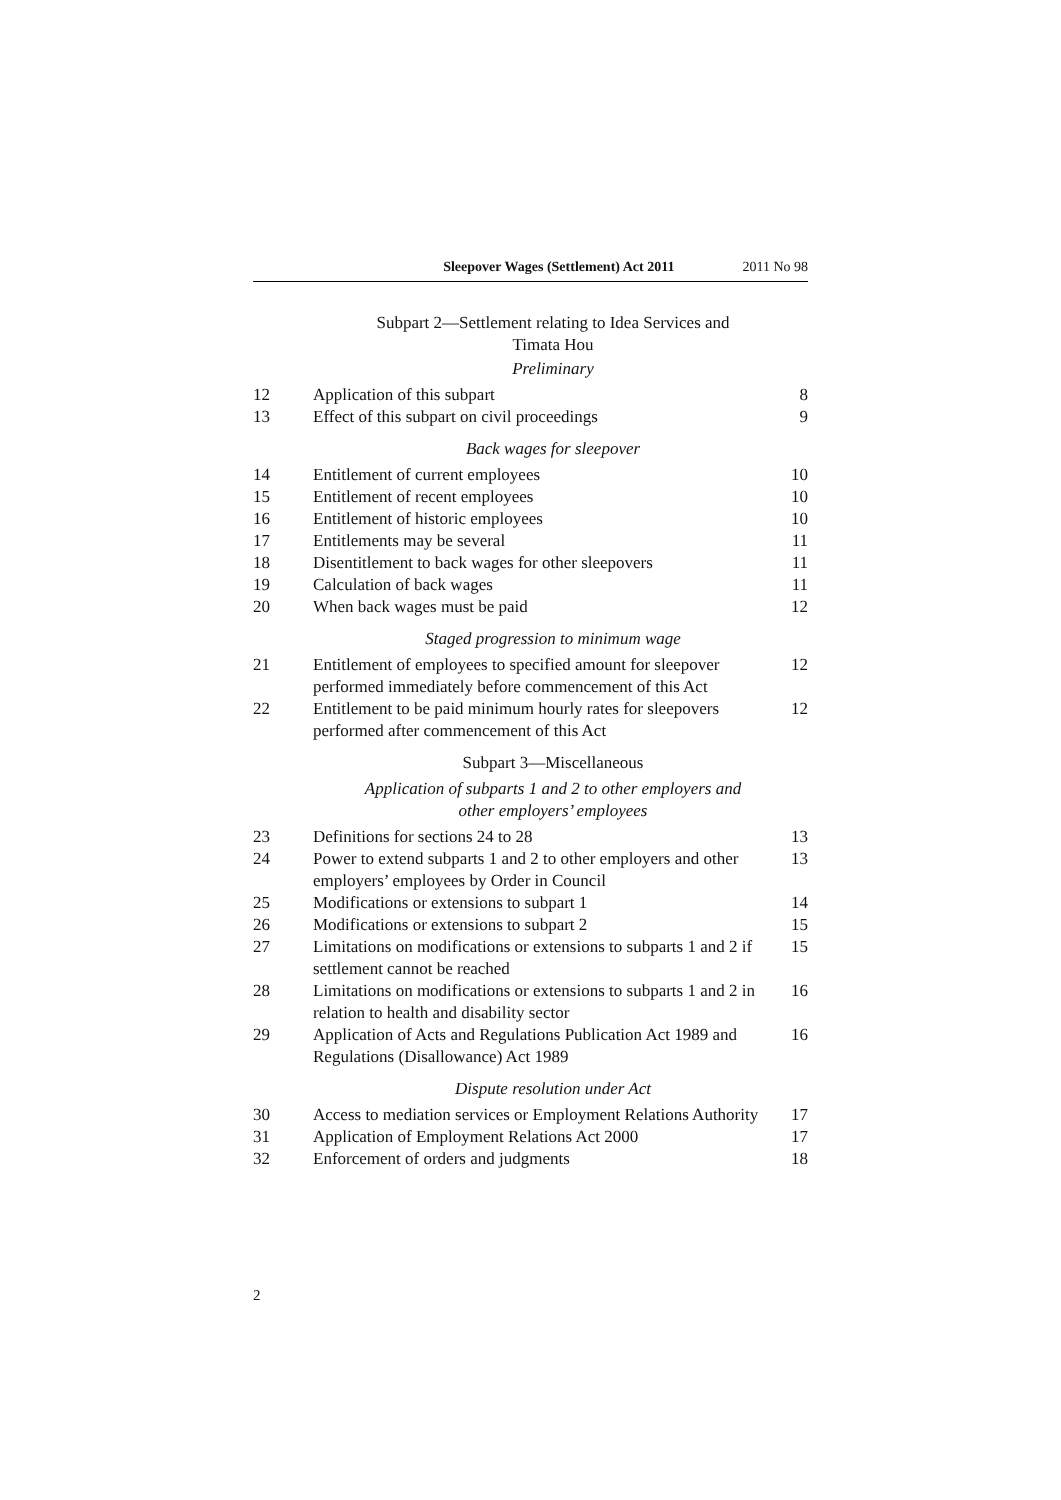Sleepover Wages (Settlement) Act 2011 2011 No 98
Subpart 2—Settlement relating to Idea Services and
Timata Hou
Preliminary
12 Application of this subpart 8
13 Effect of this subpart on civil proceedings 9
Back wages for sleepover
14 Entitlement of current employees 10
15 Entitlement of recent employees 10
16 Entitlement of historic employees 10
17 Entitlements may be several 11
18 Disentitlement to back wages for other sleepovers 11
19 Calculation of back wages 11
20 When back wages must be paid 12
Staged progression to minimum wage
21 Entitlement of employees to specified amount for sleepover performed immediately before commencement of this Act 12
22 Entitlement to be paid minimum hourly rates for sleepovers performed after commencement of this Act 12
Subpart 3—Miscellaneous
Application of subparts 1 and 2 to other employers and
other employers’ employees
23 Definitions for sections 24 to 28 13
24 Power to extend subparts 1 and 2 to other employers and other employers’ employees by Order in Council 13
25 Modifications or extensions to subpart 1 14
26 Modifications or extensions to subpart 2 15
27 Limitations on modifications or extensions to subparts 1 and 2 if settlement cannot be reached 15
28 Limitations on modifications or extensions to subparts 1 and 2 in relation to health and disability sector 16
29 Application of Acts and Regulations Publication Act 1989 and Regulations (Disallowance) Act 1989 16
Dispute resolution under Act
30 Access to mediation services or Employment Relations Authority 17
31 Application of Employment Relations Act 2000 17
32 Enforcement of orders and judgments 18
2